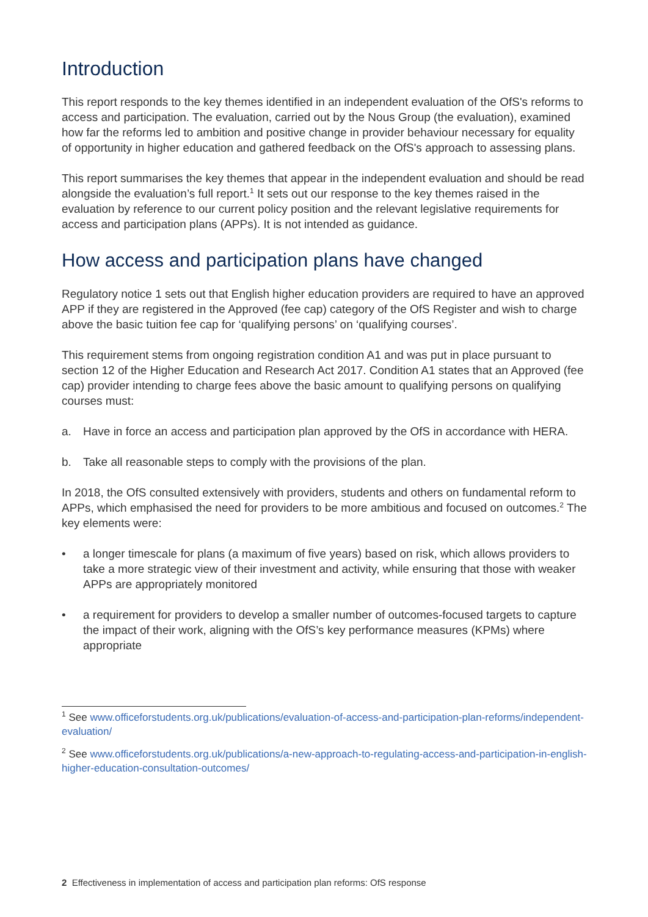Introduction
This report responds to the key themes identified in an independent evaluation of the OfS's reforms to access and participation. The evaluation, carried out by the Nous Group (the evaluation), examined how far the reforms led to ambition and positive change in provider behaviour necessary for equality of opportunity in higher education and gathered feedback on the OfS's approach to assessing plans.
This report summarises the key themes that appear in the independent evaluation and should be read alongside the evaluation’s full report.<sup>1</sup> It sets out our response to the key themes raised in the evaluation by reference to our current policy position and the relevant legislative requirements for access and participation plans (APPs). It is not intended as guidance.
How access and participation plans have changed
Regulatory notice 1 sets out that English higher education providers are required to have an approved APP if they are registered in the Approved (fee cap) category of the OfS Register and wish to charge above the basic tuition fee cap for ‘qualifying persons’ on ‘qualifying courses’.
This requirement stems from ongoing registration condition A1 and was put in place pursuant to section 12 of the Higher Education and Research Act 2017. Condition A1 states that an Approved (fee cap) provider intending to charge fees above the basic amount to qualifying persons on qualifying courses must:
a. Have in force an access and participation plan approved by the OfS in accordance with HERA.
b. Take all reasonable steps to comply with the provisions of the plan.
In 2018, the OfS consulted extensively with providers, students and others on fundamental reform to APPs, which emphasised the need for providers to be more ambitious and focused on outcomes.<sup>2</sup> The key elements were:
• a longer timescale for plans (a maximum of five years) based on risk, which allows providers to take a more strategic view of their investment and activity, while ensuring that those with weaker APPs are appropriately monitored
• a requirement for providers to develop a smaller number of outcomes-focused targets to capture the impact of their work, aligning with the OfS’s key performance measures (KPMs) where appropriate
<sup>1</sup> See www.officeforstudents.org.uk/publications/evaluation-of-access-and-participation-plan-reforms/independent-evaluation/
<sup>2</sup> See www.officeforstudents.org.uk/publications/a-new-approach-to-regulating-access-and-participation-in-english-higher-education-consultation-outcomes/
2 Effectiveness in implementation of access and participation plan reforms: OfS response